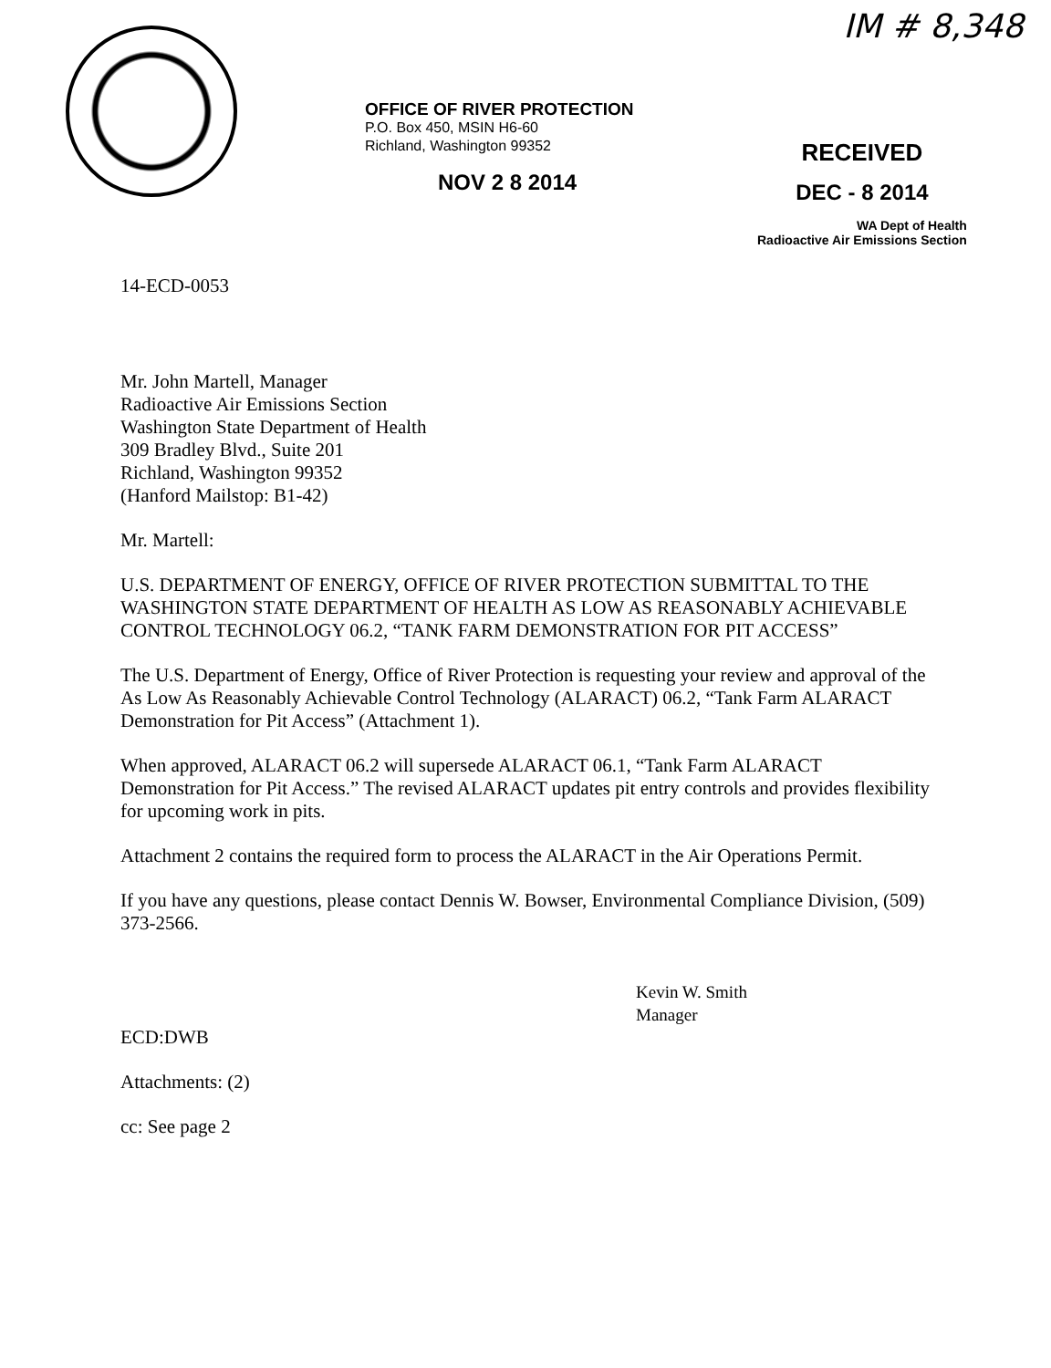IM # 8,348
OFFICE OF RIVER PROTECTION
P.O. Box 450, MSIN H6-60
Richland, Washington 99352
NOV 2 8 2014
RECEIVED
DEC - 8 2014
WA Dept of Health
Radioactive Air Emissions Section
14-ECD-0053
Mr. John Martell, Manager
Radioactive Air Emissions Section
Washington State Department of Health
309 Bradley Blvd., Suite 201
Richland, Washington 99352
(Hanford Mailstop: B1-42)
Mr. Martell:
U.S. DEPARTMENT OF ENERGY, OFFICE OF RIVER PROTECTION SUBMITTAL TO THE WASHINGTON STATE DEPARTMENT OF HEALTH AS LOW AS REASONABLY ACHIEVABLE CONTROL TECHNOLOGY 06.2, “TANK FARM DEMONSTRATION FOR PIT ACCESS”
The U.S. Department of Energy, Office of River Protection is requesting your review and approval of the As Low As Reasonably Achievable Control Technology (ALARACT) 06.2, “Tank Farm ALARACT Demonstration for Pit Access” (Attachment 1).
When approved, ALARACT 06.2 will supersede ALARACT 06.1, “Tank Farm ALARACT Demonstration for Pit Access.” The revised ALARACT updates pit entry controls and provides flexibility for upcoming work in pits.
Attachment 2 contains the required form to process the ALARACT in the Air Operations Permit.
If you have any questions, please contact Dennis W. Bowser, Environmental Compliance Division, (509) 373-2566.
Kevin W. Smith
Manager
ECD:DWB
Attachments: (2)
cc: See page 2